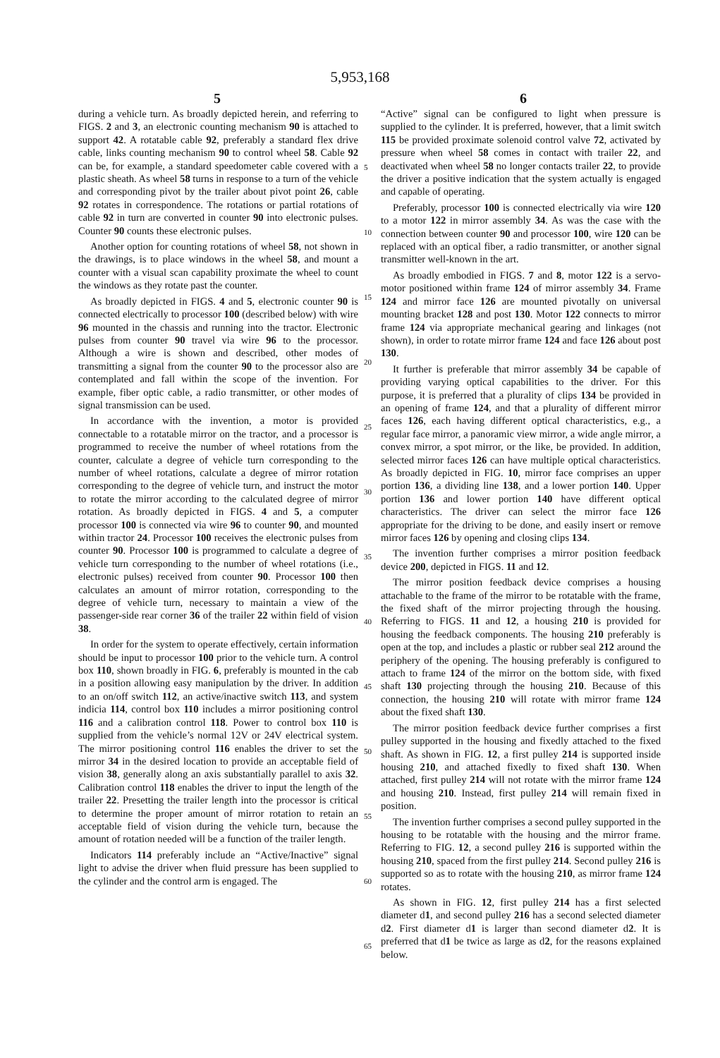5,953,168
5 6
during a vehicle turn. As broadly depicted herein, and referring to FIGS. 2 and 3, an electronic counting mechanism 90 is attached to support 42. A rotatable cable 92, preferably a standard flex drive cable, links counting mechanism 90 to control wheel 58. Cable 92 can be, for example, a standard speedometer cable covered with a plastic sheath. As wheel 58 turns in response to a turn of the vehicle and corresponding pivot by the trailer about pivot point 26, cable 92 rotates in correspondence. The rotations or partial rotations of cable 92 in turn are converted in counter 90 into electronic pulses. Counter 90 counts these electronic pulses.
Another option for counting rotations of wheel 58, not shown in the drawings, is to place windows in the wheel 58, and mount a counter with a visual scan capability proximate the wheel to count the windows as they rotate past the counter.
As broadly depicted in FIGS. 4 and 5, electronic counter 90 is connected electrically to processor 100 (described below) with wire 96 mounted in the chassis and running into the tractor. Electronic pulses from counter 90 travel via wire 96 to the processor. Although a wire is shown and described, other modes of transmitting a signal from the counter 90 to the processor also are contemplated and fall within the scope of the invention. For example, fiber optic cable, a radio transmitter, or other modes of signal transmission can be used.
In accordance with the invention, a motor is provided connectable to a rotatable mirror on the tractor, and a processor is programmed to receive the number of wheel rotations from the counter, calculate a degree of vehicle turn corresponding to the number of wheel rotations, calculate a degree of mirror rotation corresponding to the degree of vehicle turn, and instruct the motor to rotate the mirror according to the calculated degree of mirror rotation. As broadly depicted in FIGS. 4 and 5, a computer processor 100 is connected via wire 96 to counter 90, and mounted within tractor 24. Processor 100 receives the electronic pulses from counter 90. Processor 100 is programmed to calculate a degree of vehicle turn corresponding to the number of wheel rotations (i.e., electronic pulses) received from counter 90. Processor 100 then calculates an amount of mirror rotation, corresponding to the degree of vehicle turn, necessary to maintain a view of the passenger-side rear corner 36 of the trailer 22 within field of vision 38.
In order for the system to operate effectively, certain information should be input to processor 100 prior to the vehicle turn. A control box 110, shown broadly in FIG. 6, preferably is mounted in the cab in a position allowing easy manipulation by the driver. In addition to an on/off switch 112, an active/inactive switch 113, and system indicia 114, control box 110 includes a mirror positioning control 116 and a calibration control 118. Power to control box 110 is supplied from the vehicle’s normal 12V or 24V electrical system. The mirror positioning control 116 enables the driver to set the mirror 34 in the desired location to provide an acceptable field of vision 38, generally along an axis substantially parallel to axis 32. Calibration control 118 enables the driver to input the length of the trailer 22. Presetting the trailer length into the processor is critical to determine the proper amount of mirror rotation to retain an acceptable field of vision during the vehicle turn, because the amount of rotation needed will be a function of the trailer length.
Indicators 114 preferably include an “Active/Inactive” signal light to advise the driver when fluid pressure has been supplied to the cylinder and the control arm is engaged. The
“Active” signal can be configured to light when pressure is supplied to the cylinder. It is preferred, however, that a limit switch 115 be provided proximate solenoid control valve 72, activated by pressure when wheel 58 comes in contact with trailer 22, and deactivated when wheel 58 no longer contacts trailer 22, to provide the driver a positive indication that the system actually is engaged and capable of operating.
Preferably, processor 100 is connected electrically via wire 120 to a motor 122 in mirror assembly 34. As was the case with the connection between counter 90 and processor 100, wire 120 can be replaced with an optical fiber, a radio transmitter, or another signal transmitter well-known in the art.
As broadly embodied in FIGS. 7 and 8, motor 122 is a servo-motor positioned within frame 124 of mirror assembly 34. Frame 124 and mirror face 126 are mounted pivotally on universal mounting bracket 128 and post 130. Motor 122 connects to mirror frame 124 via appropriate mechanical gearing and linkages (not shown), in order to rotate mirror frame 124 and face 126 about post 130.
It further is preferable that mirror assembly 34 be capable of providing varying optical capabilities to the driver. For this purpose, it is preferred that a plurality of clips 134 be provided in an opening of frame 124, and that a plurality of different mirror faces 126, each having different optical characteristics, e.g., a regular face mirror, a panoramic view mirror, a wide angle mirror, a convex mirror, a spot mirror, or the like, be provided. In addition, selected mirror faces 126 can have multiple optical characteristics. As broadly depicted in FIG. 10, mirror face comprises an upper portion 136, a dividing line 138, and a lower portion 140. Upper portion 136 and lower portion 140 have different optical characteristics. The driver can select the mirror face 126 appropriate for the driving to be done, and easily insert or remove mirror faces 126 by opening and closing clips 134.
The invention further comprises a mirror position feedback device 200, depicted in FIGS. 11 and 12.
The mirror position feedback device comprises a housing attachable to the frame of the mirror to be rotatable with the frame, the fixed shaft of the mirror projecting through the housing. Referring to FIGS. 11 and 12, a housing 210 is provided for housing the feedback components. The housing 210 preferably is open at the top, and includes a plastic or rubber seal 212 around the periphery of the opening. The housing preferably is configured to attach to frame 124 of the mirror on the bottom side, with fixed shaft 130 projecting through the housing 210. Because of this connection, the housing 210 will rotate with mirror frame 124 about the fixed shaft 130.
The mirror position feedback device further comprises a first pulley supported in the housing and fixedly attached to the fixed shaft. As shown in FIG. 12, a first pulley 214 is supported inside housing 210, and attached fixedly to fixed shaft 130. When attached, first pulley 214 will not rotate with the mirror frame 124 and housing 210. Instead, first pulley 214 will remain fixed in position.
The invention further comprises a second pulley supported in the housing to be rotatable with the housing and the mirror frame. Referring to FIG. 12, a second pulley 216 is supported within the housing 210, spaced from the first pulley 214. Second pulley 216 is supported so as to rotate with the housing 210, as mirror frame 124 rotates.
As shown in FIG. 12, first pulley 214 has a first selected diameter d1, and second pulley 216 has a second selected diameter d2. First diameter d1 is larger than second diameter d2. It is preferred that d1 be twice as large as d2, for the reasons explained below.
5
10
15
20
25
30
35
40
45
50
55
60
65